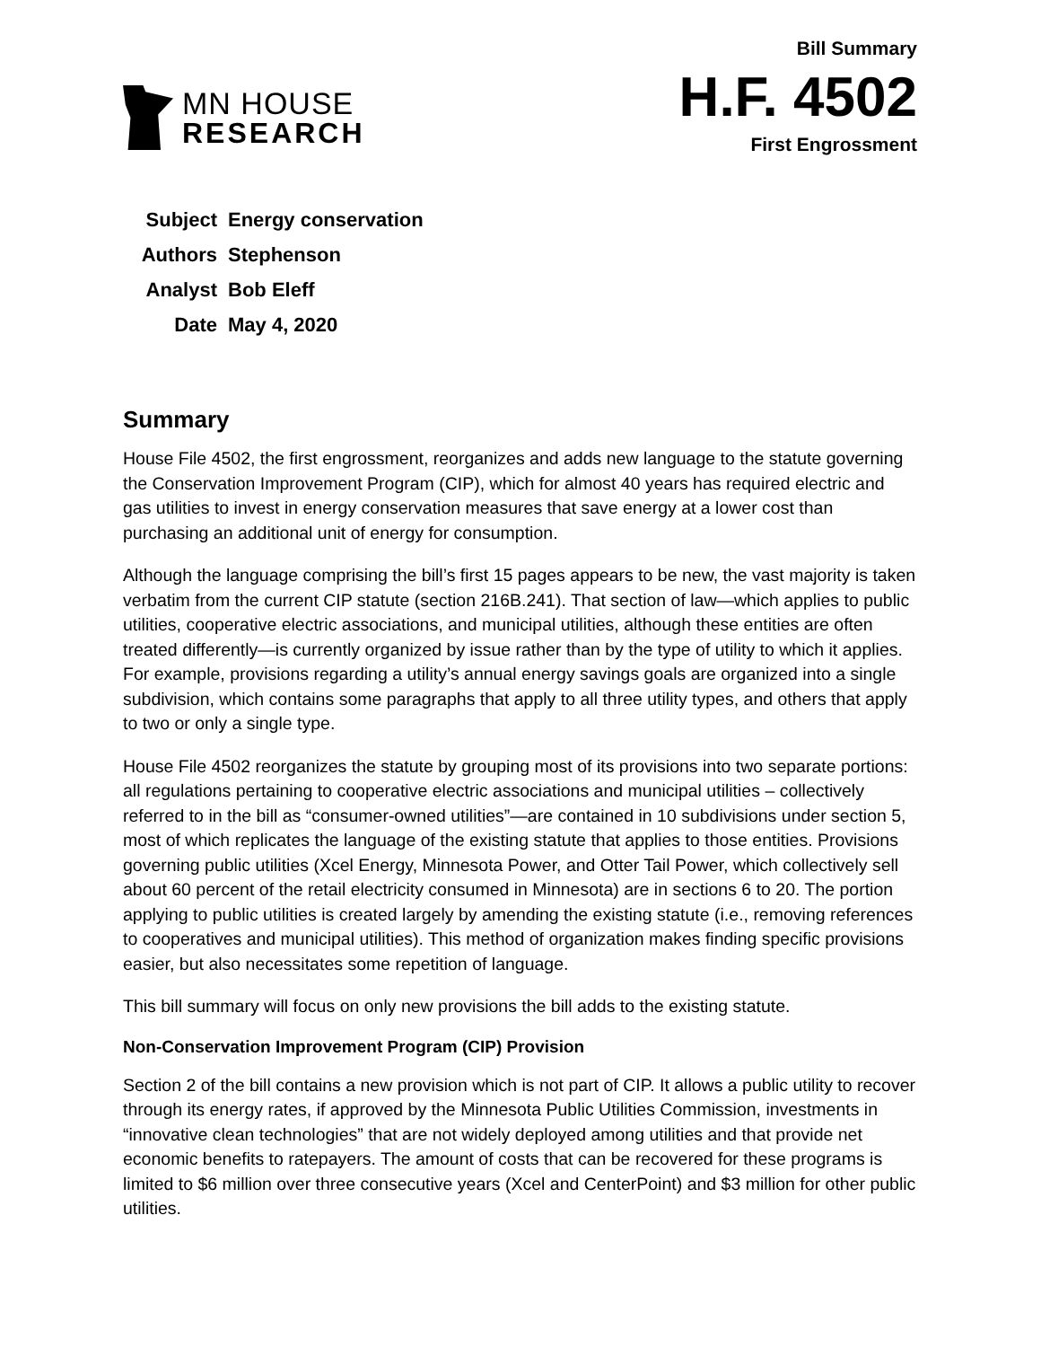MN HOUSE
RESEARCH
Bill Summary
H.F. 4502
First Engrossment
| Subject | Energy conservation |
| Authors | Stephenson |
| Analyst | Bob Eleff |
| Date | May 4, 2020 |
Summary
House File 4502, the first engrossment, reorganizes and adds new language to the statute governing the Conservation Improvement Program (CIP), which for almost 40 years has required electric and gas utilities to invest in energy conservation measures that save energy at a lower cost than purchasing an additional unit of energy for consumption.
Although the language comprising the bill’s first 15 pages appears to be new, the vast majority is taken verbatim from the current CIP statute (section 216B.241). That section of law—which applies to public utilities, cooperative electric associations, and municipal utilities, although these entities are often treated differently—is currently organized by issue rather than by the type of utility to which it applies. For example, provisions regarding a utility’s annual energy savings goals are organized into a single subdivision, which contains some paragraphs that apply to all three utility types, and others that apply to two or only a single type.
House File 4502 reorganizes the statute by grouping most of its provisions into two separate portions: all regulations pertaining to cooperative electric associations and municipal utilities – collectively referred to in the bill as “consumer-owned utilities”—are contained in 10 subdivisions under section 5, most of which replicates the language of the existing statute that applies to those entities. Provisions governing public utilities (Xcel Energy, Minnesota Power, and Otter Tail Power, which collectively sell about 60 percent of the retail electricity consumed in Minnesota) are in sections 6 to 20. The portion applying to public utilities is created largely by amending the existing statute (i.e., removing references to cooperatives and municipal utilities). This method of organization makes finding specific provisions easier, but also necessitates some repetition of language.
This bill summary will focus on only new provisions the bill adds to the existing statute.
Non-Conservation Improvement Program (CIP) Provision
Section 2 of the bill contains a new provision which is not part of CIP. It allows a public utility to recover through its energy rates, if approved by the Minnesota Public Utilities Commission, investments in “innovative clean technologies” that are not widely deployed among utilities and that provide net economic benefits to ratepayers. The amount of costs that can be recovered for these programs is limited to $6 million over three consecutive years (Xcel and CenterPoint) and $3 million for other public utilities.